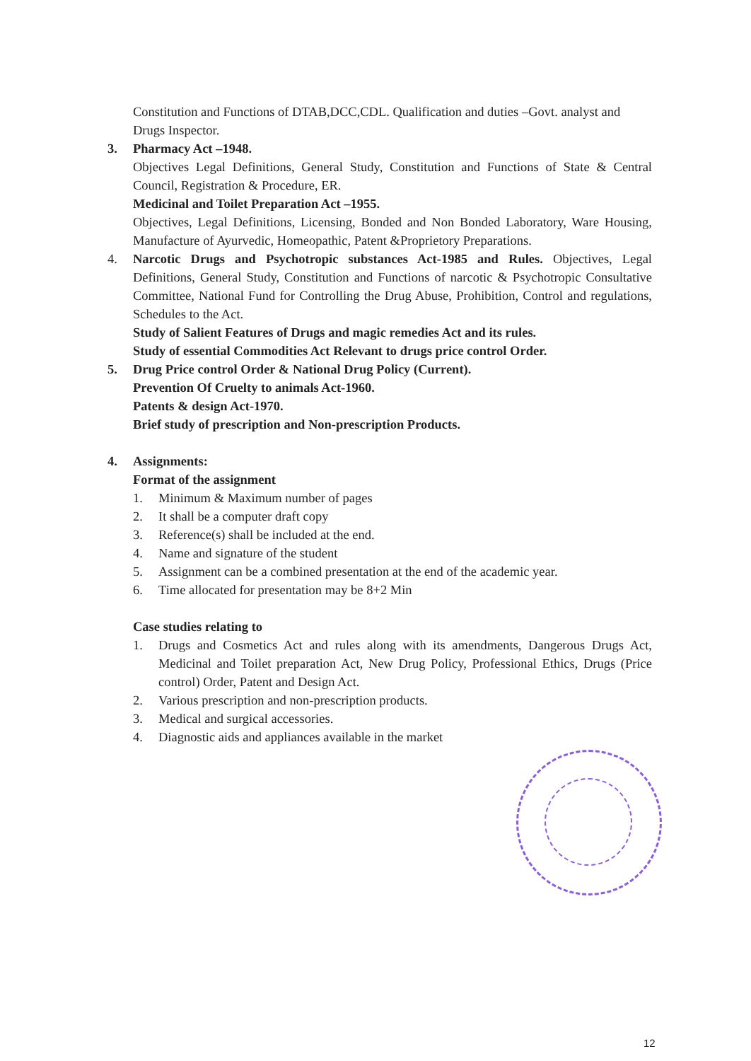Constitution and Functions of DTAB,DCC,CDL. Qualification and duties –Govt. analyst and Drugs Inspector.
3. Pharmacy Act –1948.
Objectives Legal Definitions, General Study, Constitution and Functions of State & Central Council, Registration & Procedure, ER.
Medicinal and Toilet Preparation Act –1955.
Objectives, Legal Definitions, Licensing, Bonded and Non Bonded Laboratory, Ware Housing, Manufacture of Ayurvedic, Homeopathic, Patent &Proprietory Preparations.
4. Narcotic Drugs and Psychotropic substances Act-1985 and Rules. Objectives, Legal Definitions, General Study, Constitution and Functions of narcotic & Psychotropic Consultative Committee, National Fund for Controlling the Drug Abuse, Prohibition, Control and regulations, Schedules to the Act.
Study of Salient Features of Drugs and magic remedies Act and its rules.
Study of essential Commodities Act Relevant to drugs price control Order.
5. Drug Price control Order & National Drug Policy (Current).
Prevention Of Cruelty to animals Act-1960.
Patents & design Act-1970.
Brief study of prescription and Non-prescription Products.
4. Assignments:
Format of the assignment
1. Minimum & Maximum number of pages
2. It shall be a computer draft copy
3. Reference(s) shall be included at the end.
4. Name and signature of the student
5. Assignment can be a combined presentation at the end of the academic year.
6. Time allocated for presentation may be 8+2 Min
Case studies relating to
1. Drugs and Cosmetics Act and rules along with its amendments, Dangerous Drugs Act, Medicinal and Toilet preparation Act, New Drug Policy, Professional Ethics, Drugs (Price control) Order, Patent and Design Act.
2. Various prescription and non-prescription products.
3. Medical and surgical accessories.
4. Diagnostic aids and appliances available in the market
12